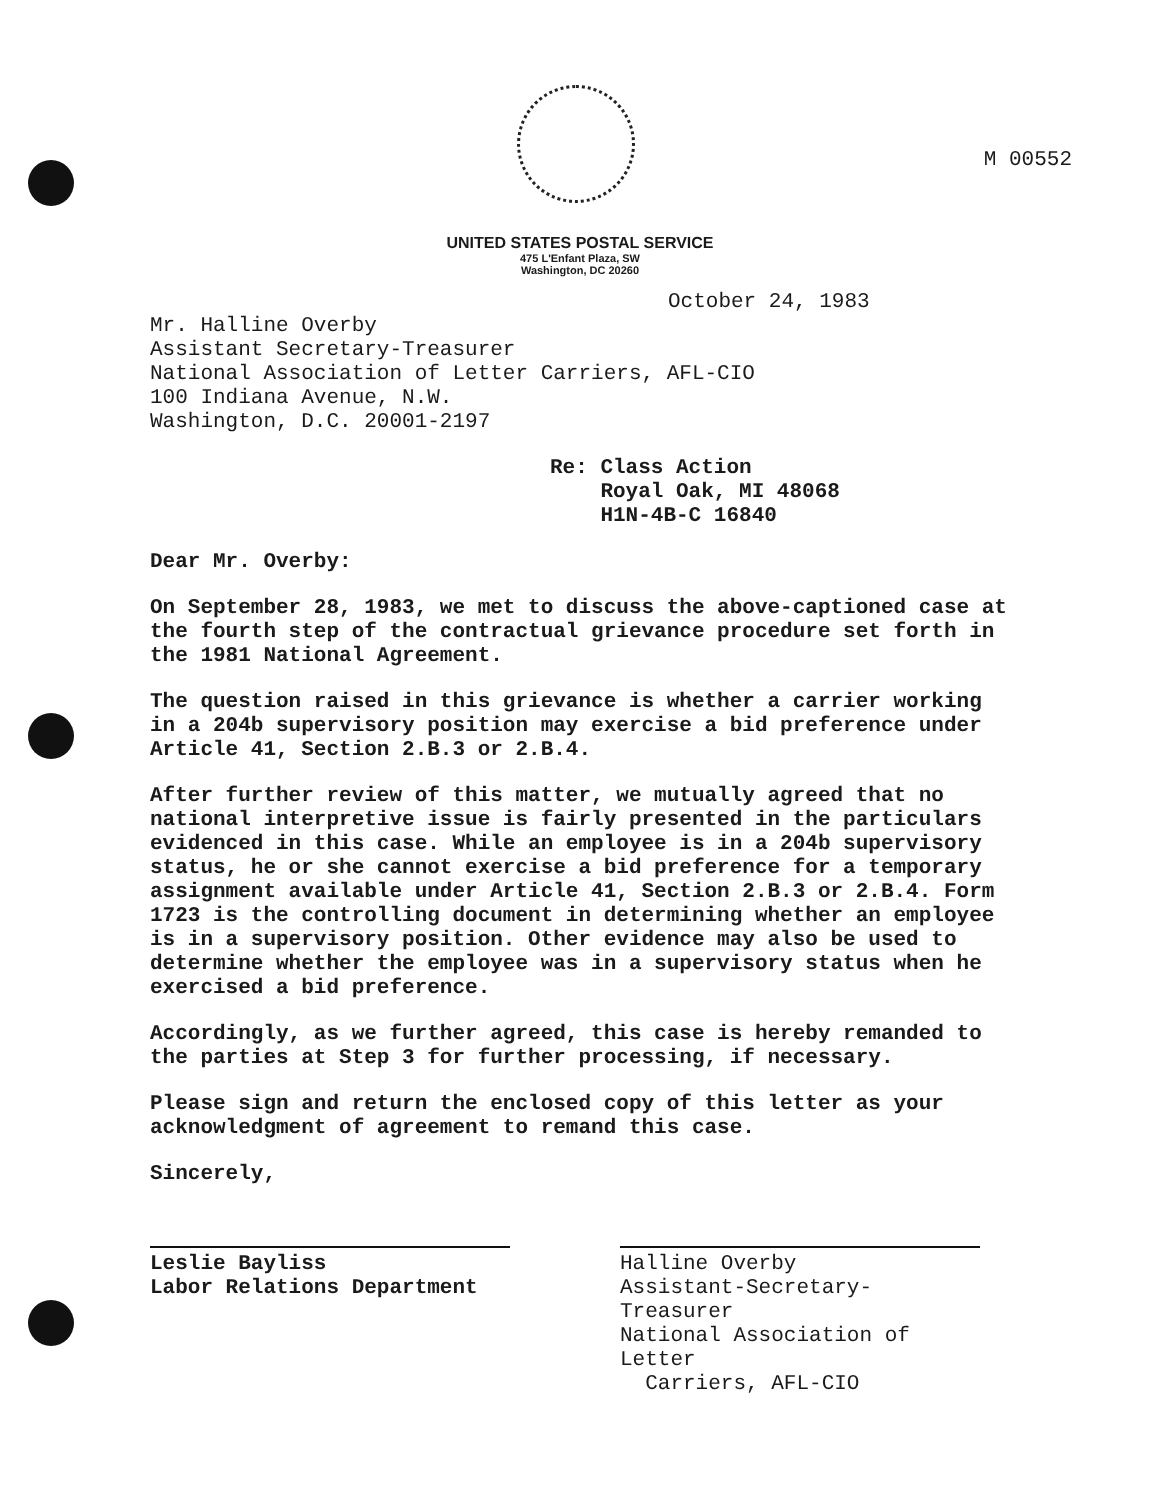M 00552
UNITED STATES POSTAL SERVICE
475 L'Enfant Plaza, SW
Washington, DC 20260
October 24, 1983
Mr. Halline Overby
Assistant Secretary-Treasurer
National Association of Letter Carriers, AFL-CIO
100 Indiana Avenue, N.W.
Washington, D.C. 20001-2197
Re: Class Action
Royal Oak, MI 48068
H1N-4B-C 16840
Dear Mr. Overby:
On September 28, 1983, we met to discuss the above-captioned case at the fourth step of the contractual grievance procedure set forth in the 1981 National Agreement.
The question raised in this grievance is whether a carrier working in a 204b supervisory position may exercise a bid preference under Article 41, Section 2.B.3 or 2.B.4.
After further review of this matter, we mutually agreed that no national interpretive issue is fairly presented in the particulars evidenced in this case. While an employee is in a 204b supervisory status, he or she cannot exercise a bid preference for a temporary assignment available under Article 41, Section 2.B.3 or 2.B.4. Form 1723 is the controlling document in determining whether an employee is in a supervisory position. Other evidence may also be used to determine whether the employee was in a supervisory status when he exercised a bid preference.
Accordingly, as we further agreed, this case is hereby remanded to the parties at Step 3 for further processing, if necessary.
Please sign and return the enclosed copy of this letter as your acknowledgment of agreement to remand this case.
Sincerely,
Leslie Bayliss
Labor Relations Department
Halline Overby
Assistant-Secretary-Treasurer
National Association of Letter
Carriers, AFL-CIO